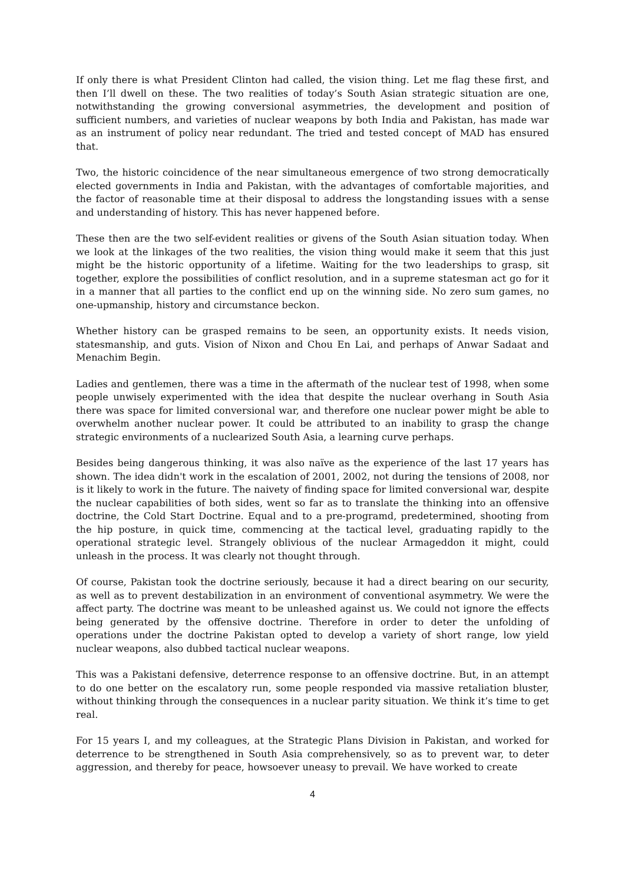If only there is what President Clinton had called, the vision thing. Let me flag these first, and then I’ll dwell on these. The two realities of today’s South Asian strategic situation are one, notwithstanding the growing conversional asymmetries, the development and position of sufficient numbers, and varieties of nuclear weapons by both India and Pakistan, has made war as an instrument of policy near redundant. The tried and tested concept of MAD has ensured that.
Two, the historic coincidence of the near simultaneous emergence of two strong democratically elected governments in India and Pakistan, with the advantages of comfortable majorities, and the factor of reasonable time at their disposal to address the longstanding issues with a sense and understanding of history. This has never happened before.
These then are the two self-evident realities or givens of the South Asian situation today. When we look at the linkages of the two realities, the vision thing would make it seem that this just might be the historic opportunity of a lifetime. Waiting for the two leaderships to grasp, sit together, explore the possibilities of conflict resolution, and in a supreme statesman act go for it in a manner that all parties to the conflict end up on the winning side. No zero sum games, no one-upmanship, history and circumstance beckon.
Whether history can be grasped remains to be seen, an opportunity exists. It needs vision, statesmanship, and guts. Vision of Nixon and Chou En Lai, and perhaps of Anwar Sadaat and Menachim Begin.
Ladies and gentlemen, there was a time in the aftermath of the nuclear test of 1998, when some people unwisely experimented with the idea that despite the nuclear overhang in South Asia there was space for limited conversional war, and therefore one nuclear power might be able to overwhelm another nuclear power. It could be attributed to an inability to grasp the change strategic environments of a nuclearized South Asia, a learning curve perhaps.
Besides being dangerous thinking, it was also naïve as the experience of the last 17 years has shown. The idea didn't work in the escalation of 2001, 2002, not during the tensions of 2008, nor is it likely to work in the future. The naivety of finding space for limited conversional war, despite the nuclear capabilities of both sides, went so far as to translate the thinking into an offensive doctrine, the Cold Start Doctrine. Equal and to a pre-programd, predetermined, shooting from the hip posture, in quick time, commencing at the tactical level, graduating rapidly to the operational strategic level. Strangely oblivious of the nuclear Armageddon it might, could unleash in the process. It was clearly not thought through.
Of course, Pakistan took the doctrine seriously, because it had a direct bearing on our security, as well as to prevent destabilization in an environment of conventional asymmetry. We were the affect party. The doctrine was meant to be unleashed against us. We could not ignore the effects being generated by the offensive doctrine. Therefore in order to deter the unfolding of operations under the doctrine Pakistan opted to develop a variety of short range, low yield nuclear weapons, also dubbed tactical nuclear weapons.
This was a Pakistani defensive, deterrence response to an offensive doctrine. But, in an attempt to do one better on the escalatory run, some people responded via massive retaliation bluster, without thinking through the consequences in a nuclear parity situation. We think it’s time to get real.
For 15 years I, and my colleagues, at the Strategic Plans Division in Pakistan, and worked for deterrence to be strengthened in South Asia comprehensively, so as to prevent war, to deter aggression, and thereby for peace, howsoever uneasy to prevail. We have worked to create
4